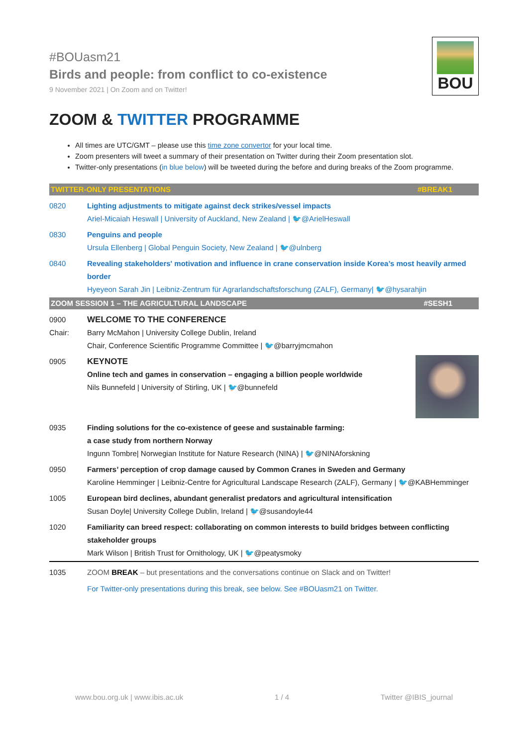BOU
#BOUasm21
Birds and people: from conflict to co-existence
9 November 2021 | On Zoom and on Twitter!
ZOOM & TWITTER PROGRAMME
All times are UTC/GMT – please use this time zone convertor for your local time.
Zoom presenters will tweet a summary of their presentation on Twitter during their Zoom presentation slot.
Twitter-only presentations (in blue below) will be tweeted during the before and during breaks of the Zoom programme.
| TWITTER-ONLY PRESENTATIONS #BREAK1 | |
| 0820 | Lighting adjustments to mitigate against deck strikes/vessel impacts Ariel-Micaiah Heswall / University of Auckland, New Zealand / 🐦@ArielHeswall |
| 0830 | Penguins and people Ursula Ellenberg / Global Penguin Society, New Zealand / 🐦@ulnberg |
| 0840 | Revealing stakeholders' motivation and influence in crane conservation inside Korea’s most heavily armed border Hyeyeon Sarah Jin / Leibniz-Zentrum für Agrarlandschaftsforschung (ZALF), Germany/ 🐦@hysarahjin |
| ZOOM SESSION 1 – THE AGRICULTURAL LANDSCAPE #SESH1 | |
| 0900 Chair: | WELCOME TO THE CONFERENCE Barry McMahon / University College Dublin, Ireland Chair, Conference Scientific Programme Committee / 🐦@barryjmcmahon |
| 0905 | KEYNOTE Online tech and games in conservation – engaging a billion people worldwide Nils Bunnefeld / University of Stirling, UK / 🐦@bunnefeld |
| 0935 | Finding solutions for the co-existence of geese and sustainable farming: a case study from northern Norway Ingunn Tombre/ Norwegian Institute for Nature Research (NINA) / 🐦@NINAforskning |
| 0950 | Farmers’ perception of crop damage caused by Common Cranes in Sweden and Germany Karoline Hemminger / Leibniz-Centre for Agricultural Landscape Research (ZALF), Germany / 🐦@KABHemminger |
| 1005 | European bird declines, abundant generalist predators and agricultural intensification Susan Doyle/ University College Dublin, Ireland / 🐦@susandoyle44 |
| 1020 | Familiarity can breed respect: collaborating on common interests to build bridges between conflicting stakeholder groups Mark Wilson / British Trust for Ornithology, UK / 🐦@peatysmoky |
| 1035 | ZOOM BREAK – but presentations and the conversations continue on Slack and on Twitter! For Twitter-only presentations during this break, see below. See #BOUasm21 on Twitter. |
www.bou.org.uk | www.ibis.ac.uk 1 / 4 Twitter @IBIS_journal